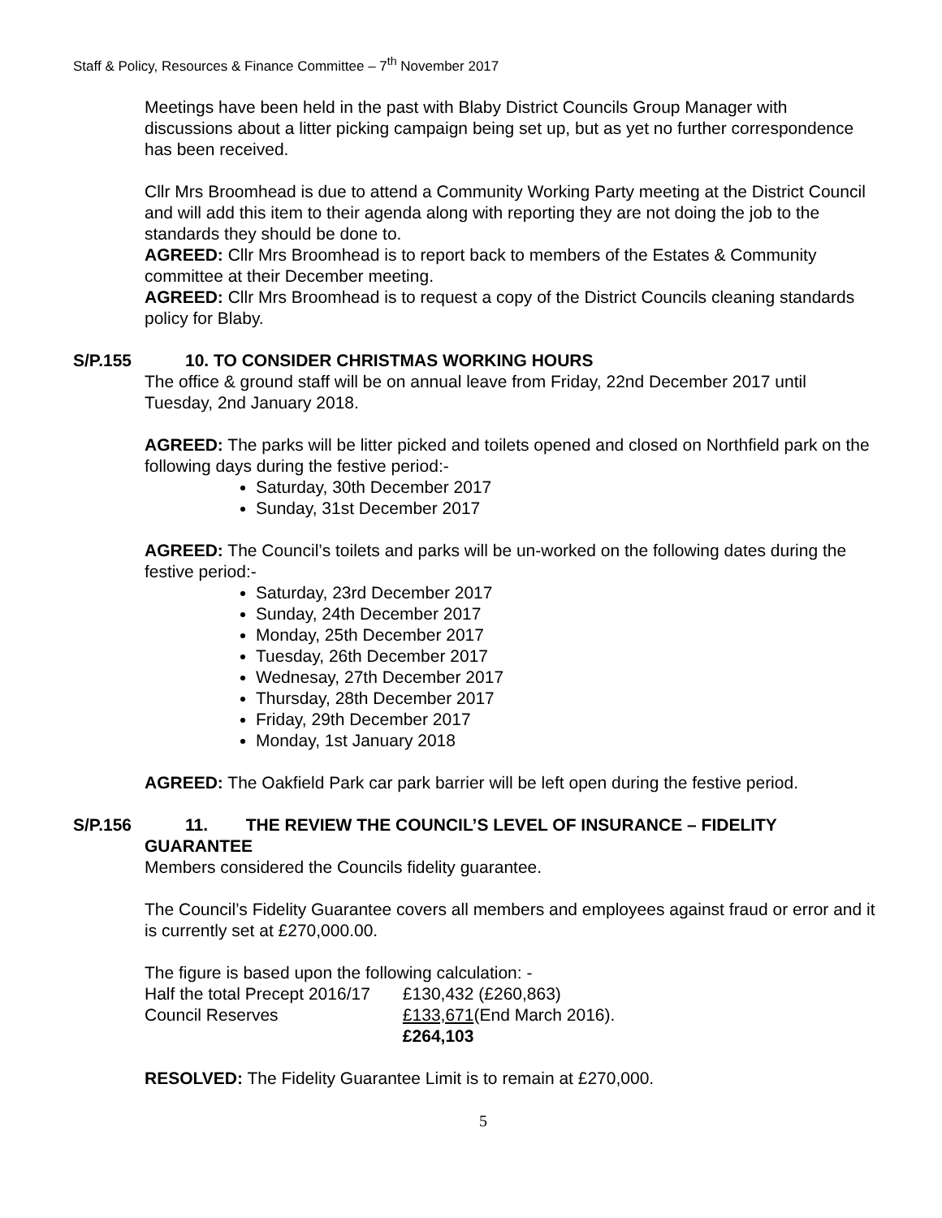Staff & Policy, Resources & Finance Committee – 7<sup>th</sup> November 2017
Meetings have been held in the past with Blaby District Councils Group Manager with discussions about a litter picking campaign being set up, but as yet no further correspondence has been received.
Cllr Mrs Broomhead is due to attend a Community Working Party meeting at the District Council and will add this item to their agenda along with reporting they are not doing the job to the standards they should be done to.
AGREED: Cllr Mrs Broomhead is to report back to members of the Estates & Community committee at their December meeting.
AGREED: Cllr Mrs Broomhead is to request a copy of the District Councils cleaning standards policy for Blaby.
S/P.155 10. TO CONSIDER CHRISTMAS WORKING HOURS
The office & ground staff will be on annual leave from Friday, 22nd December 2017 until Tuesday, 2nd January 2018.
AGREED: The parks will be litter picked and toilets opened and closed on Northfield park on the following days during the festive period:-
Saturday, 30th December 2017
Sunday, 31st December 2017
AGREED: The Council’s toilets and parks will be un-worked on the following dates during the festive period:-
Saturday, 23rd December 2017
Sunday, 24th December 2017
Monday, 25th December 2017
Tuesday, 26th December 2017
Wednesay, 27th December 2017
Thursday, 28th December 2017
Friday, 29th December 2017
Monday, 1st January 2018
AGREED: The Oakfield Park car park barrier will be left open during the festive period.
S/P.156 11. THE REVIEW THE COUNCIL’S LEVEL OF INSURANCE – FIDELITY
GUARANTEE
Members considered the Councils fidelity guarantee.
The Council’s Fidelity Guarantee covers all members and employees against fraud or error and it is currently set at £270,000.00.
The figure is based upon the following calculation: -
| Half the total Precept 2016/17 | £130,432 (£260,863) |
| Council Reserves | £133,671 (End March 2016). |
| | £264,103 |
RESOLVED: The Fidelity Guarantee Limit is to remain at £270,000.
5